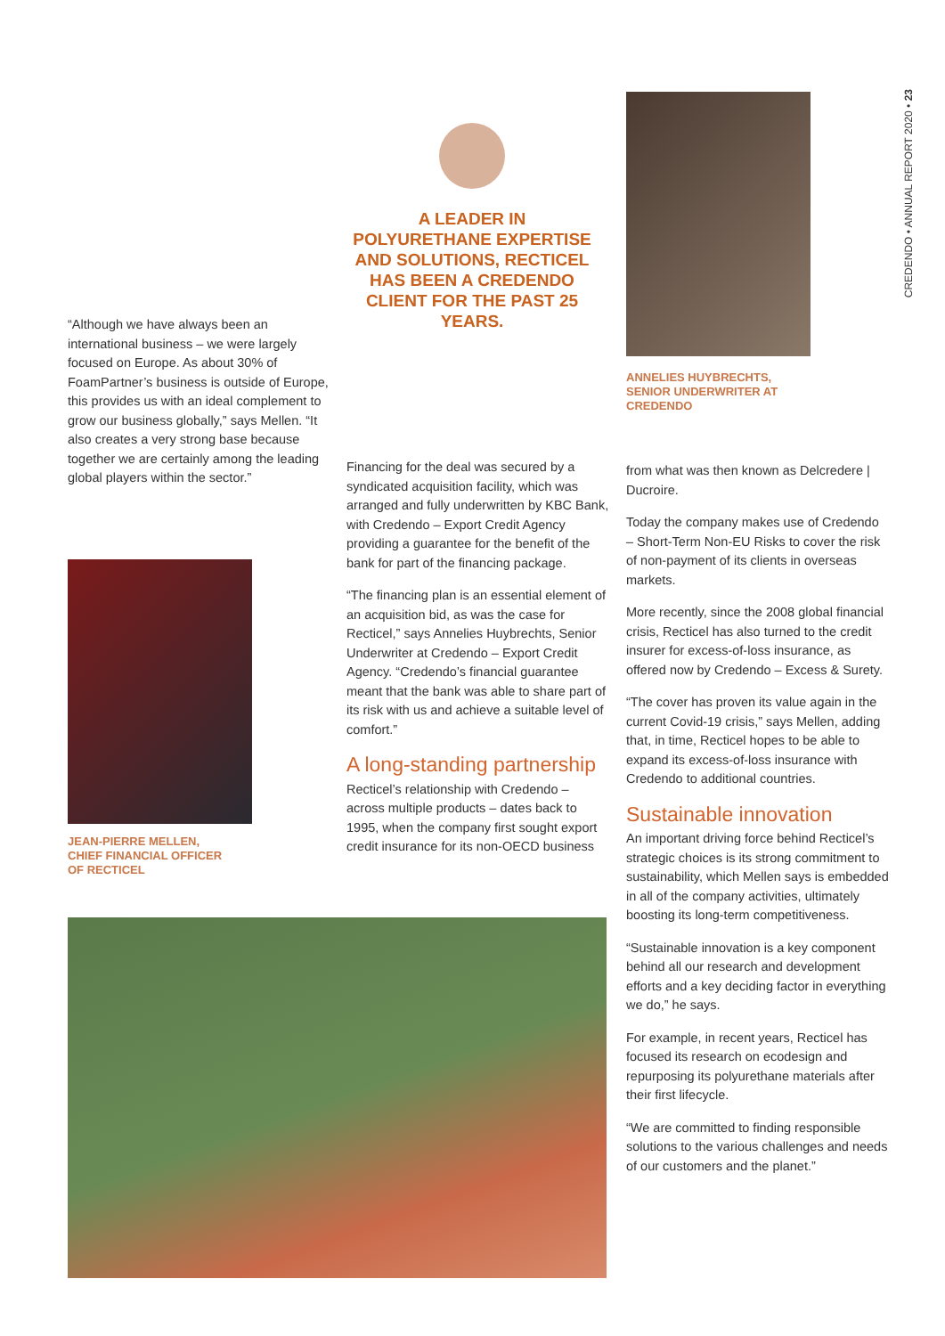CREDENDO • ANNUAL REPORT 2020 • 23
A LEADER IN POLYURETHANE EXPERTISE AND SOLUTIONS, RECTICEL HAS BEEN A CREDENDO CLIENT FOR THE PAST 25 YEARS.
“Although we have always been an international business – we were largely focused on Europe. As about 30% of FoamPartner’s business is outside of Europe, this provides us with an ideal complement to grow our business globally,” says Mellen. “It also creates a very strong base because together we are certainly among the leading global players within the sector.”
JEAN-PIERRE MELLEN,
CHIEF FINANCIAL OFFICER
OF RECTICEL
Financing for the deal was secured by a syndicated acquisition facility, which was arranged and fully underwritten by KBC Bank, with Credendo – Export Credit Agency providing a guarantee for the benefit of the bank for part of the financing package.
“The financing plan is an essential element of an acquisition bid, as was the case for Recticel,” says Annelies Huybrechts, Senior Underwriter at Credendo – Export Credit Agency. “Credendo’s financial guarantee meant that the bank was able to share part of its risk with us and achieve a suitable level of comfort.”
A long-standing partnership
Recticel’s relationship with Credendo – across multiple products – dates back to 1995, when the company first sought export credit insurance for its non-OECD business
ANNELIES HUYBRECHTS,
SENIOR UNDERWRITER AT
CREDENDO
from what was then known as Delcredere | Ducroire.
Today the company makes use of Credendo – Short-Term Non-EU Risks to cover the risk of non-payment of its clients in overseas markets.
More recently, since the 2008 global financial crisis, Recticel has also turned to the credit insurer for excess-of-loss insurance, as offered now by Credendo – Excess & Surety.
“The cover has proven its value again in the current Covid-19 crisis,” says Mellen, adding that, in time, Recticel hopes to be able to expand its excess-of-loss insurance with Credendo to additional countries.
Sustainable innovation
An important driving force behind Recticel’s strategic choices is its strong commitment to sustainability, which Mellen says is embedded in all of the company activities, ultimately boosting its long-term competitiveness.
“Sustainable innovation is a key component behind all our research and development efforts and a key deciding factor in everything we do,” he says.
For example, in recent years, Recticel has focused its research on ecodesign and repurposing its polyurethane materials after their first lifecycle.
“We are committed to finding responsible solutions to the various challenges and needs of our customers and the planet.”